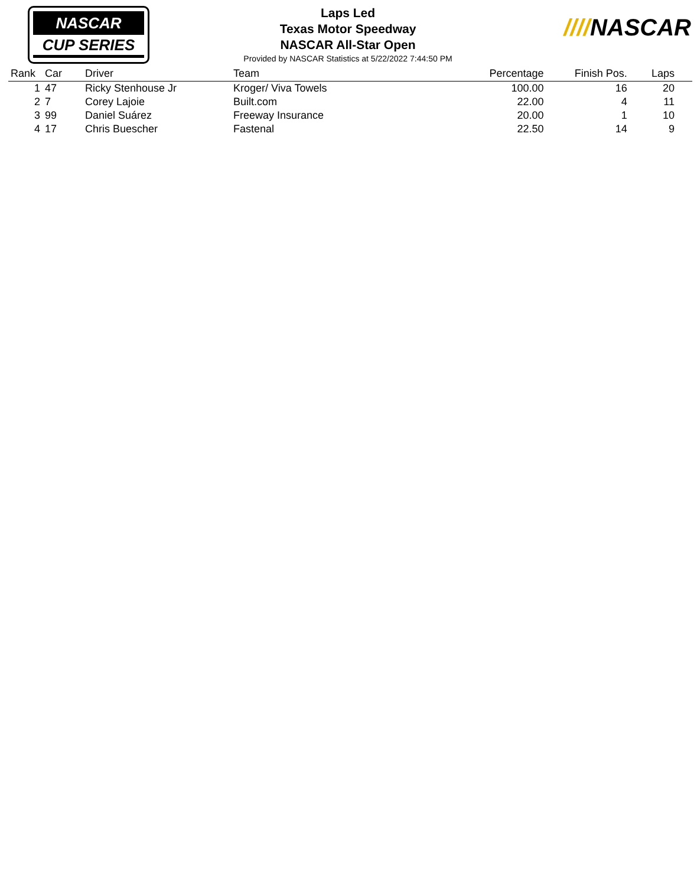NASCAR
CUP SERIES
Laps Led
Texas Motor Speedway
NASCAR All-Star Open
Provided by NASCAR Statistics at 5/22/2022 7:44:50 PM
////NASCAR
| Rank | Car | Driver | Team | Percentage | Finish Pos. | Laps |
| --- | --- | --- | --- | --- | --- | --- |
| 1 | 47 | Ricky Stenhouse Jr | Kroger/ Viva Towels | 100.00 | 16 | 20 |
| 2 | 7 | Corey Lajoie | Built.com | 22.00 | 4 | 11 |
| 3 | 99 | Daniel Suárez | Freeway Insurance | 20.00 | 1 | 10 |
| 4 | 17 | Chris Buescher | Fastenal | 22.50 | 14 | 9 |